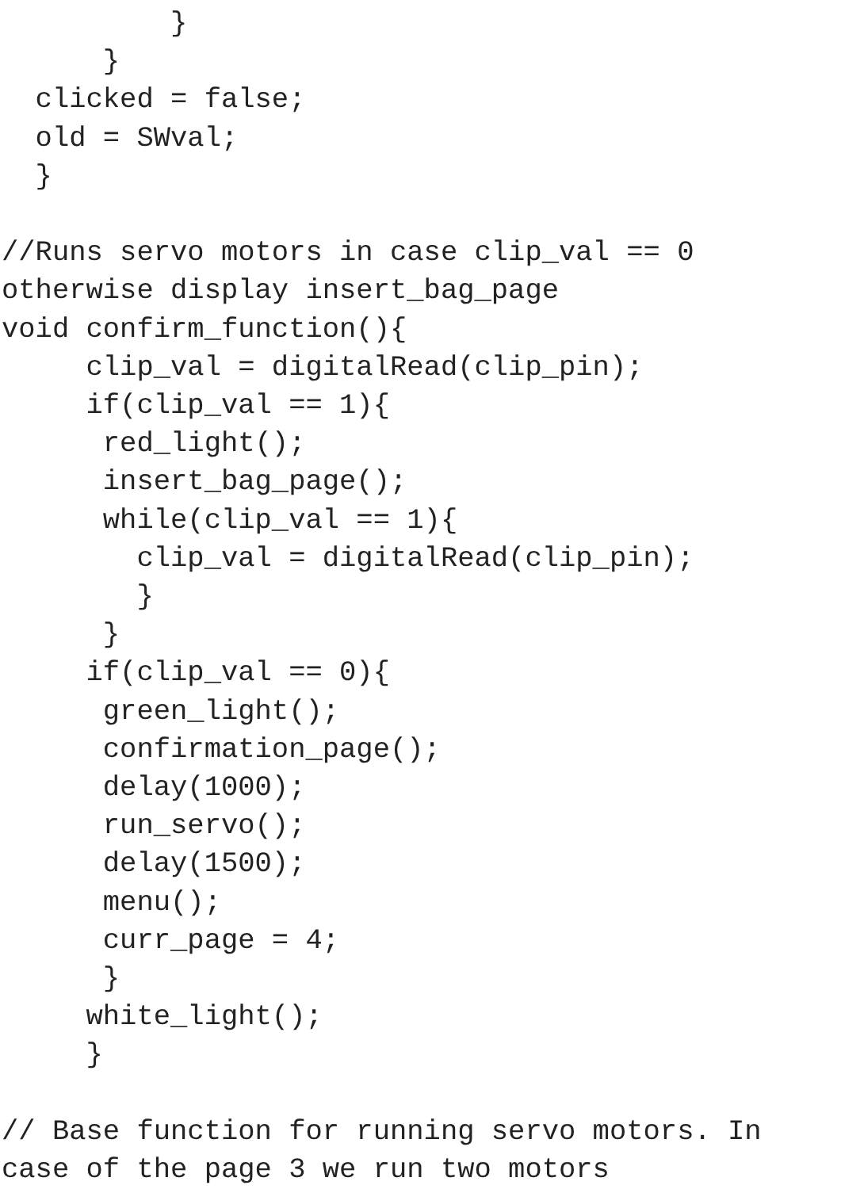}
      }
  clicked = false;
  old = SWval;
  }

//Runs servo motors in case clip_val == 0
otherwise display insert_bag_page
void confirm_function(){
     clip_val = digitalRead(clip_pin);
     if(clip_val == 1){
      red_light();
      insert_bag_page();
      while(clip_val == 1){
        clip_val = digitalRead(clip_pin);
        }
      }
     if(clip_val == 0){
      green_light();
      confirmation_page();
      delay(1000);
      run_servo();
      delay(1500);
      menu();
      curr_page = 4;
      }
     white_light();
     }

// Base function for running servo motors. In
case of the page 3 we run two motors